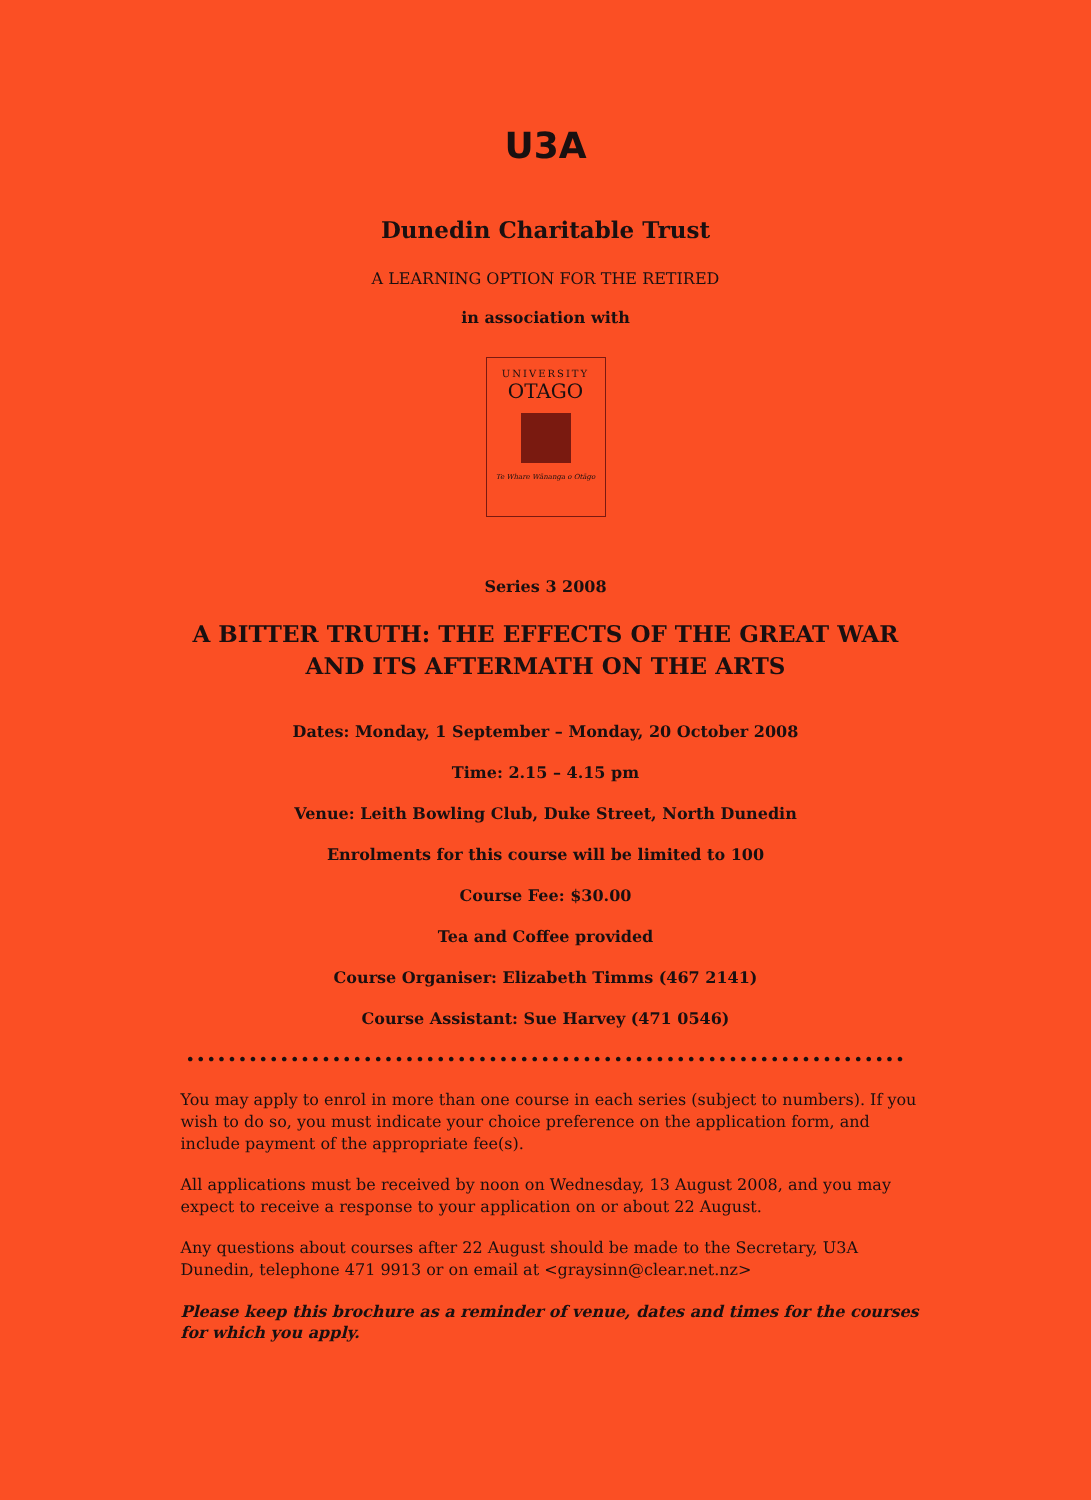U3A
Dunedin Charitable Trust
A LEARNING OPTION FOR THE RETIRED
in association with
UNIVERSITY
OTAGO
Te Whare Wānanga o Otāgo
Series 3 2008
A BITTER TRUTH: THE EFFECTS OF THE GREAT WAR
AND ITS AFTERMATH ON THE ARTS
Dates: Monday, 1 September – Monday, 20 October 2008
Time: 2.15 – 4.15 pm
Venue: Leith Bowling Club, Duke Street, North Dunedin
Enrolments for this course will be limited to 100
Course Fee: $30.00
Tea and Coffee provided
Course Organiser: Elizabeth Timms (467 2141)
Course Assistant: Sue Harvey (471 0546)
••••••••••••••••••••••••••••••••••••••••••••••••••••••••••••••••••••••••••••••••••••••••••••••••
You may apply to enrol in more than one course in each series (subject to numbers). If you wish to do so, you must indicate your choice preference on the application form, and include payment of the appropriate fee(s).
All applications must be received by noon on Wednesday, 13 August 2008, and you may expect to receive a response to your application on or about 22 August.
Any questions about courses after 22 August should be made to the Secretary, U3A Dunedin, telephone 471 9913 or on email at <graysinn@clear.net.nz>
Please keep this brochure as a reminder of venue, dates and times for the courses for which you apply.